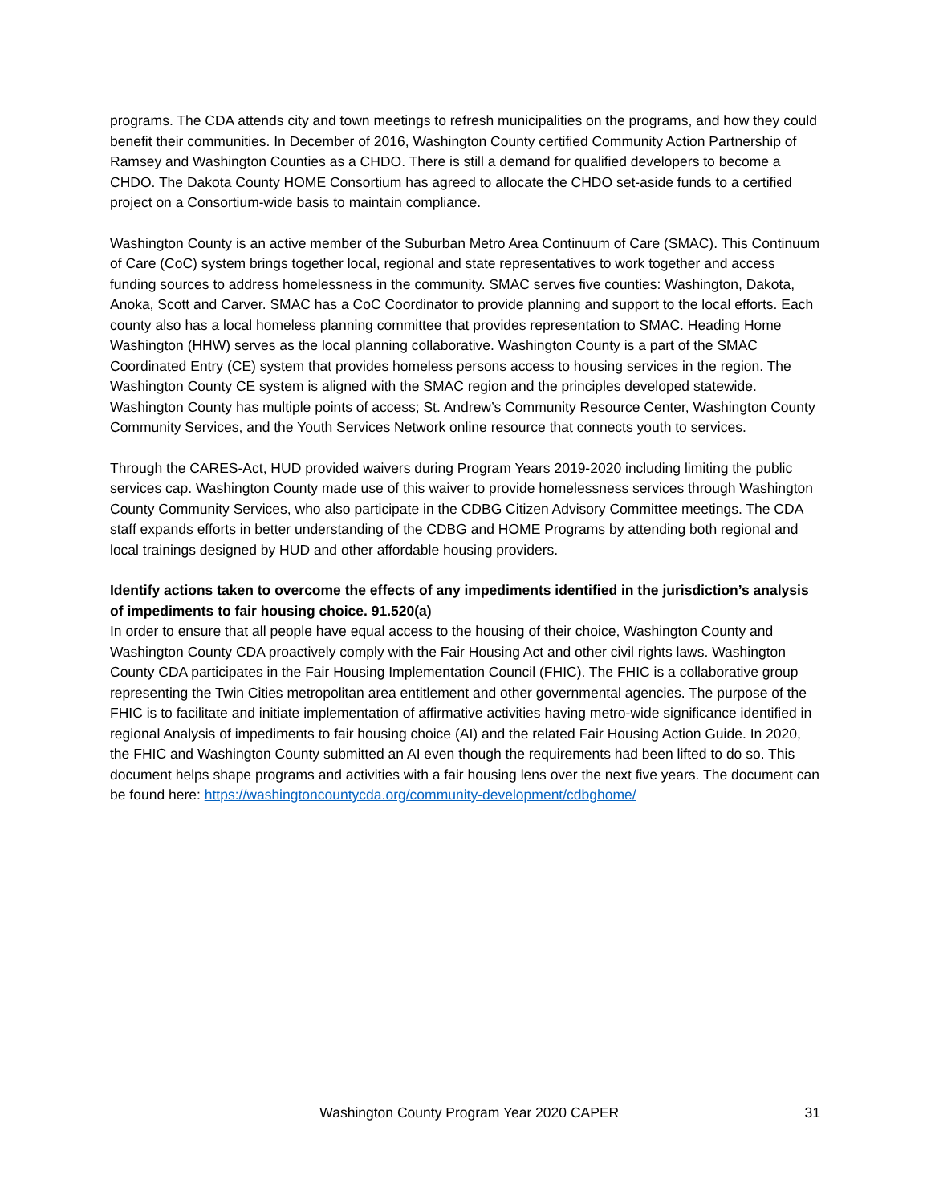programs. The CDA attends city and town meetings to refresh municipalities on the programs, and how they could benefit their communities. In December of 2016, Washington County certified Community Action Partnership of Ramsey and Washington Counties as a CHDO. There is still a demand for qualified developers to become a CHDO. The Dakota County HOME Consortium has agreed to allocate the CHDO set-aside funds to a certified project on a Consortium-wide basis to maintain compliance.
Washington County is an active member of the Suburban Metro Area Continuum of Care (SMAC). This Continuum of Care (CoC) system brings together local, regional and state representatives to work together and access funding sources to address homelessness in the community. SMAC serves five counties: Washington, Dakota, Anoka, Scott and Carver. SMAC has a CoC Coordinator to provide planning and support to the local efforts. Each county also has a local homeless planning committee that provides representation to SMAC. Heading Home Washington (HHW) serves as the local planning collaborative. Washington County is a part of the SMAC Coordinated Entry (CE) system that provides homeless persons access to housing services in the region. The Washington County CE system is aligned with the SMAC region and the principles developed statewide. Washington County has multiple points of access; St. Andrew’s Community Resource Center, Washington County Community Services, and the Youth Services Network online resource that connects youth to services.
Through the CARES-Act, HUD provided waivers during Program Years 2019-2020 including limiting the public services cap. Washington County made use of this waiver to provide homelessness services through Washington County Community Services, who also participate in the CDBG Citizen Advisory Committee meetings. The CDA staff expands efforts in better understanding of the CDBG and HOME Programs by attending both regional and local trainings designed by HUD and other affordable housing providers.
Identify actions taken to overcome the effects of any impediments identified in the jurisdiction’s analysis of impediments to fair housing choice. 91.520(a)
In order to ensure that all people have equal access to the housing of their choice, Washington County and Washington County CDA proactively comply with the Fair Housing Act and other civil rights laws. Washington County CDA participates in the Fair Housing Implementation Council (FHIC). The FHIC is a collaborative group representing the Twin Cities metropolitan area entitlement and other governmental agencies. The purpose of the FHIC is to facilitate and initiate implementation of affirmative activities having metro-wide significance identified in regional Analysis of impediments to fair housing choice (AI) and the related Fair Housing Action Guide. In 2020, the FHIC and Washington County submitted an AI even though the requirements had been lifted to do so. This document helps shape programs and activities with a fair housing lens over the next five years. The document can be found here: https://washingtoncountycda.org/community-development/cdbghome/
Washington County Program Year 2020 CAPER 31